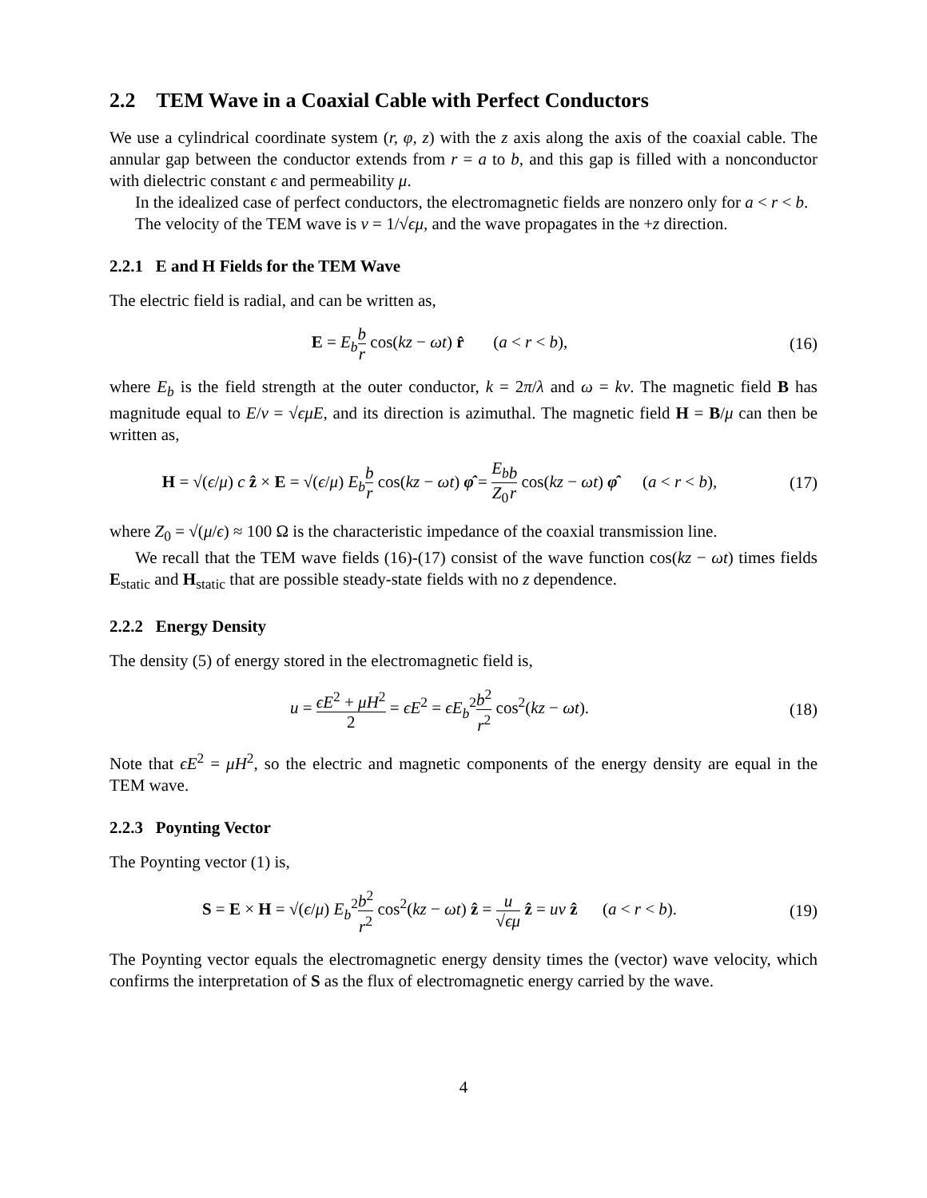2.2 TEM Wave in a Coaxial Cable with Perfect Conductors
We use a cylindrical coordinate system (r, φ, z) with the z axis along the axis of the coaxial cable. The annular gap between the conductor extends from r = a to b, and this gap is filled with a nonconductor with dielectric constant ϵ and permeability μ.
In the idealized case of perfect conductors, the electromagnetic fields are nonzero only for a < r < b.
The velocity of the TEM wave is v = 1/√ϵμ, and the wave propagates in the +z direction.
2.2.1 E and H Fields for the TEM Wave
The electric field is radial, and can be written as,
E = E<sub>b</sub> b r cos(kz − ωt) r̂ (a < r < b),
(16)
where E<sub>b</sub> is the field strength at the outer conductor, k = 2π/λ and ω = kv. The magnetic field B has magnitude equal to E/v = √ϵμ E, and its direction is azimuthal. The magnetic field H = B/μ can then be written as,
H = √(ϵ/μ) c ẑ × E = √(ϵ/μ) E<sub>b</sub> b r cos(kz − ωt) φ̂ = E<sub>b</sub> Z<sub>0</sub> b r cos(kz − ωt) φ̂ (a < r < b),
(17)
where Z<sub>0</sub> = √(μ/ϵ) ≈ 100 Ω is the characteristic impedance of the coaxial transmission line.
We recall that the TEM wave fields (16)-(17) consist of the wave function cos(kz − ωt) times fields E<sub>static</sub> and H<sub>static</sub> that are possible steady-state fields with no z dependence.
2.2.2 Energy Density
The density (5) of energy stored in the electromagnetic field is,
u = ϵE<sup>2</sup> + μH<sup>2</sup> 2 = ϵE<sup>2</sup> = ϵE<sub>b</sub><sup>2</sup>b<sup>2</sup> r<sup>2</sup> cos<sup>2</sup>(kz − ωt).
(18)
Note that ϵE<sup>2</sup> = μH<sup>2</sup>, so the electric and magnetic components of the energy density are equal in the TEM wave.
2.2.3 Poynting Vector
The Poynting vector (1) is,
S = E × H = √(ϵ/μ) E<sub>b</sub><sup>2</sup>b<sup>2</sup> r<sup>2</sup> cos<sup>2</sup>(kz − ωt) ẑ = u √ϵμ ẑ = uv ẑ (a < r < b).
(19)
The Poynting vector equals the electromagnetic energy density times the (vector) wave velocity, which confirms the interpretation of S as the flux of electromagnetic energy carried by the wave.
4